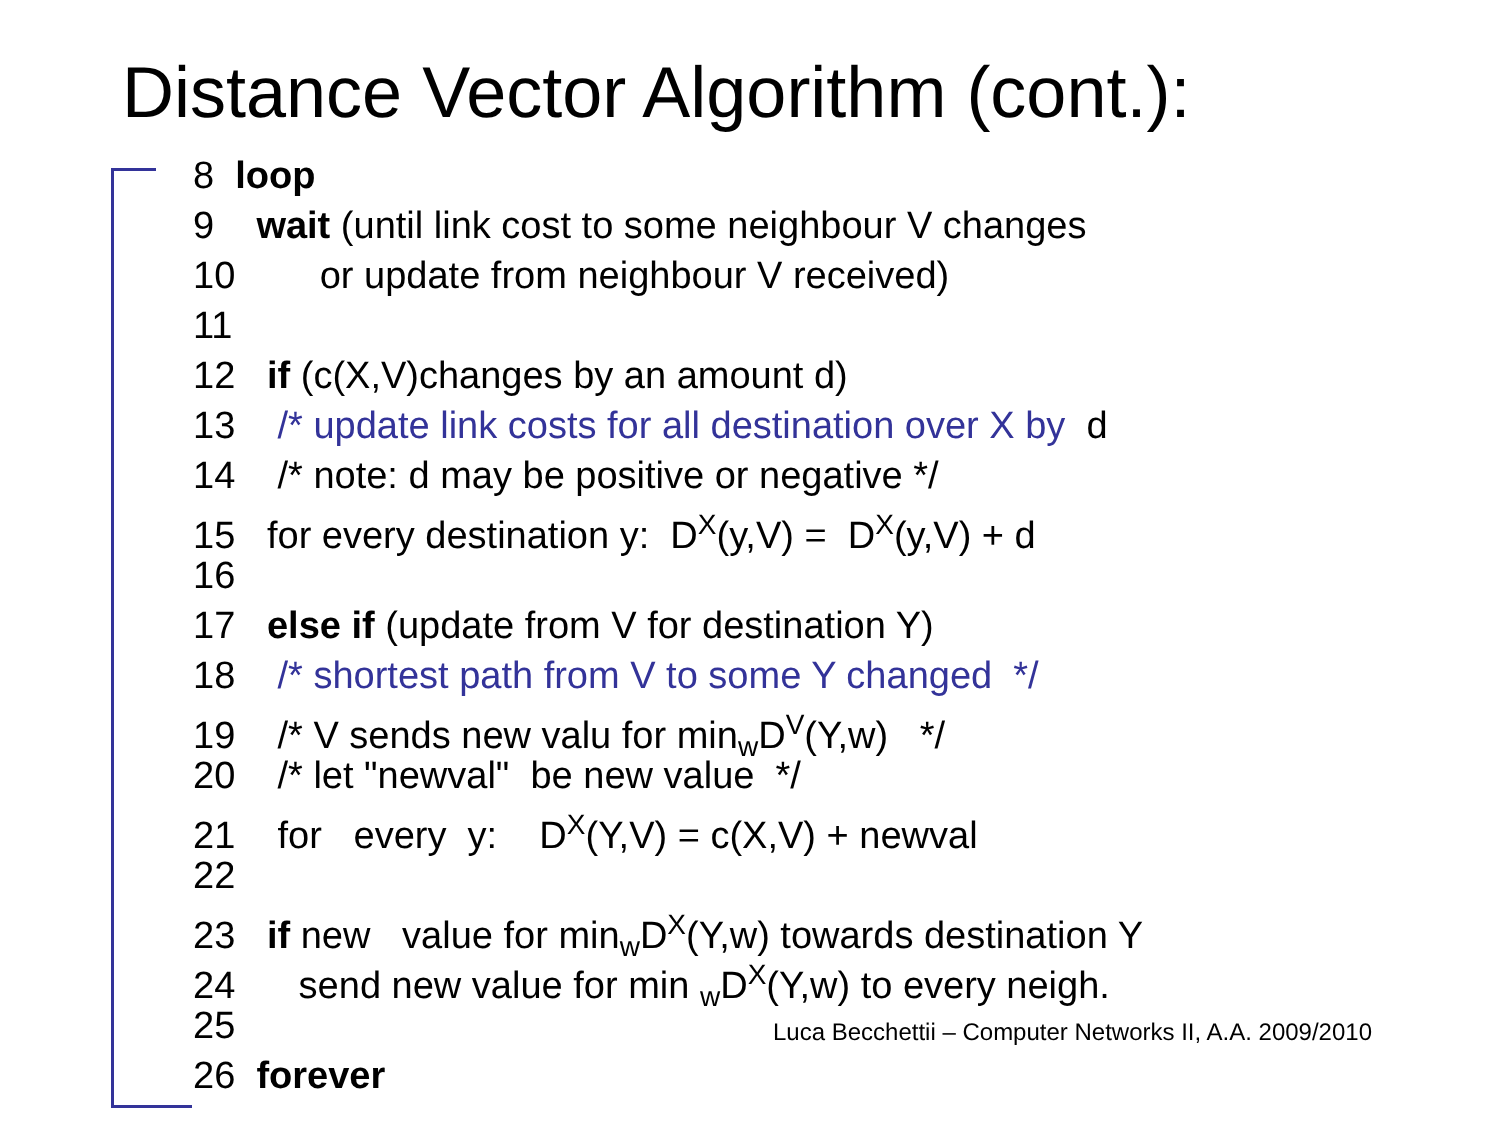Distance Vector Algorithm (cont.):
8 loop
9 wait (until link cost to some neighbour V changes
10 or update from neighbour V received)
11
12 if (c(X,V)changes by an amount d)
13 /* update link costs for all destination over X by d
14 /* note: d may be positive or negative */
15 for every destination y: D<sup>X</sup>(y,V) = D<sup>X</sup>(y,V) + d
16
17 else if (update from V for destination Y)
18 /* shortest path from V to some Y changed */
19 /* V sends new valu for min<sub>w</sub>D<sup>V</sup>(Y,w) */
20 /* let "newval" be new value */
21 for every y: D<sup>X</sup>(Y,V) = c(X,V) + newval
22
23 if new value for min<sub>w</sub>D<sup>X</sup>(Y,w) towards destination Y
24 send new value for min <sub>w</sub>D<sup>X</sup>(Y,w) to every neigh.
25
26 forever
Luca Becchettii – Computer Networks II, A.A. 2009/2010